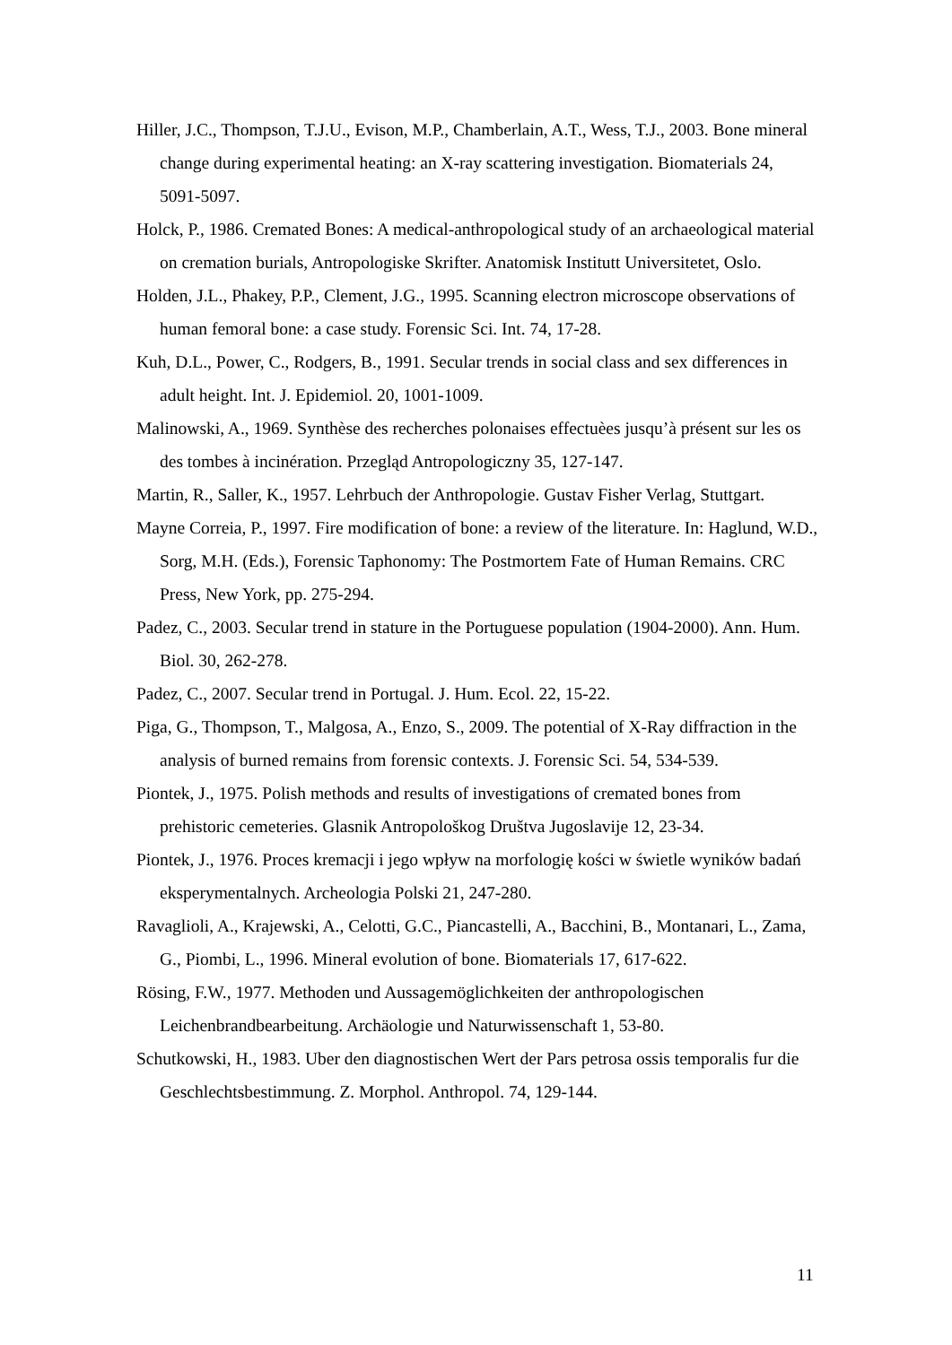Hiller, J.C., Thompson, T.J.U., Evison, M.P., Chamberlain, A.T., Wess, T.J., 2003. Bone mineral change during experimental heating: an X-ray scattering investigation. Biomaterials 24, 5091-5097.
Holck, P., 1986. Cremated Bones: A medical-anthropological study of an archaeological material on cremation burials, Antropologiske Skrifter. Anatomisk Institutt Universitetet, Oslo.
Holden, J.L., Phakey, P.P., Clement, J.G., 1995. Scanning electron microscope observations of human femoral bone: a case study. Forensic Sci. Int. 74, 17-28.
Kuh, D.L., Power, C., Rodgers, B., 1991. Secular trends in social class and sex differences in adult height. Int. J. Epidemiol. 20, 1001-1009.
Malinowski, A., 1969. Synthèse des recherches polonaises effectuèes jusqu’à présent sur les os des tombes à incinération. Przegląd Antropologiczny 35, 127-147.
Martin, R., Saller, K., 1957. Lehrbuch der Anthropologie. Gustav Fisher Verlag, Stuttgart.
Mayne Correia, P., 1997. Fire modification of bone: a review of the literature. In: Haglund, W.D., Sorg, M.H. (Eds.), Forensic Taphonomy: The Postmortem Fate of Human Remains. CRC Press, New York, pp. 275-294.
Padez, C., 2003. Secular trend in stature in the Portuguese population (1904-2000). Ann. Hum. Biol. 30, 262-278.
Padez, C., 2007. Secular trend in Portugal. J. Hum. Ecol. 22, 15-22.
Piga, G., Thompson, T., Malgosa, A., Enzo, S., 2009. The potential of X-Ray diffraction in the analysis of burned remains from forensic contexts. J. Forensic Sci. 54, 534-539.
Piontek, J., 1975. Polish methods and results of investigations of cremated bones from prehistoric cemeteries. Glasnik Antropološkog Društva Jugoslavije 12, 23-34.
Piontek, J., 1976. Proces kremacji i jego wpływ na morfologię kości w świetle wyników badań eksperymentalnych. Archeologia Polski 21, 247-280.
Ravaglioli, A., Krajewski, A., Celotti, G.C., Piancastelli, A., Bacchini, B., Montanari, L., Zama, G., Piombi, L., 1996. Mineral evolution of bone. Biomaterials 17, 617-622.
Rösing, F.W., 1977. Methoden und Aussagemöglichkeiten der anthropologischen Leichenbrandbearbeitung. Archäologie und Naturwissenschaft 1, 53-80.
Schutkowski, H., 1983. Uber den diagnostischen Wert der Pars petrosa ossis temporalis fur die Geschlechtsbestimmung. Z. Morphol. Anthropol. 74, 129-144.
11